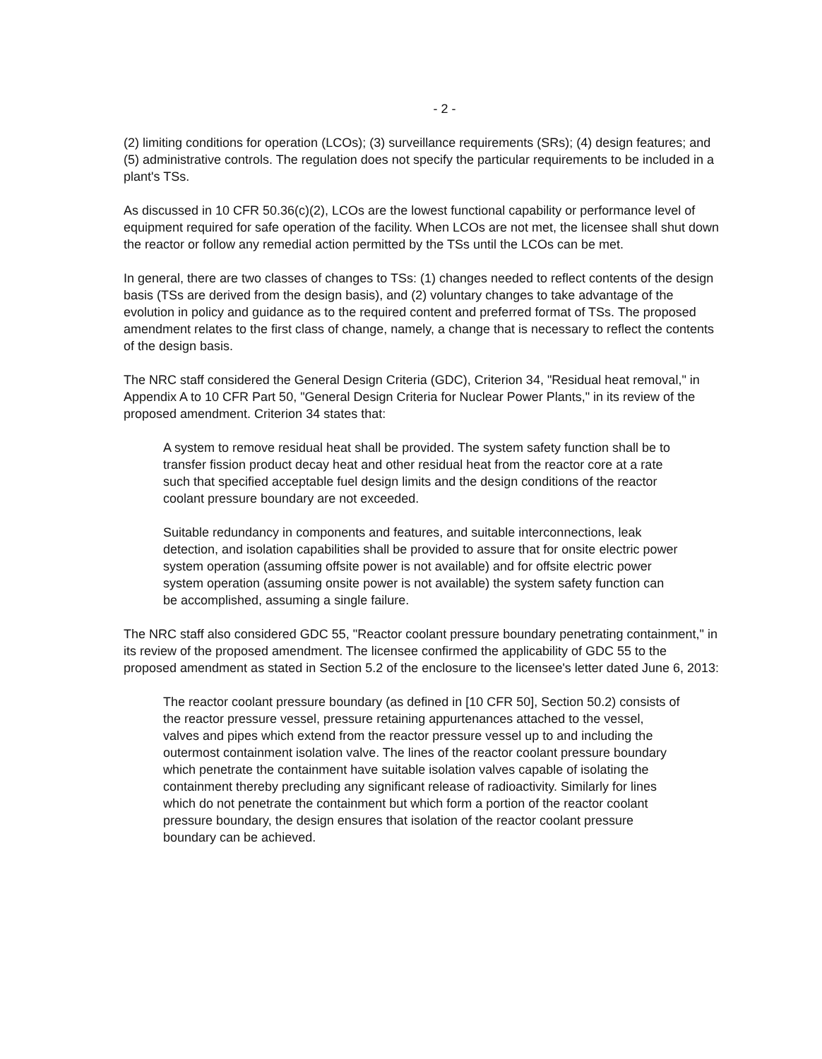- 2 -
(2) limiting conditions for operation (LCOs); (3) surveillance requirements (SRs); (4) design features; and (5) administrative controls. The regulation does not specify the particular requirements to be included in a plant's TSs.
As discussed in 10 CFR 50.36(c)(2), LCOs are the lowest functional capability or performance level of equipment required for safe operation of the facility. When LCOs are not met, the licensee shall shut down the reactor or follow any remedial action permitted by the TSs until the LCOs can be met.
In general, there are two classes of changes to TSs: (1) changes needed to reflect contents of the design basis (TSs are derived from the design basis), and (2) voluntary changes to take advantage of the evolution in policy and guidance as to the required content and preferred format of TSs. The proposed amendment relates to the first class of change, namely, a change that is necessary to reflect the contents of the design basis.
The NRC staff considered the General Design Criteria (GDC), Criterion 34, "Residual heat removal," in Appendix A to 10 CFR Part 50, "General Design Criteria for Nuclear Power Plants," in its review of the proposed amendment. Criterion 34 states that:
A system to remove residual heat shall be provided. The system safety function shall be to transfer fission product decay heat and other residual heat from the reactor core at a rate such that specified acceptable fuel design limits and the design conditions of the reactor coolant pressure boundary are not exceeded.
Suitable redundancy in components and features, and suitable interconnections, leak detection, and isolation capabilities shall be provided to assure that for onsite electric power system operation (assuming offsite power is not available) and for offsite electric power system operation (assuming onsite power is not available) the system safety function can be accomplished, assuming a single failure.
The NRC staff also considered GDC 55, "Reactor coolant pressure boundary penetrating containment," in its review of the proposed amendment. The licensee confirmed the applicability of GDC 55 to the proposed amendment as stated in Section 5.2 of the enclosure to the licensee's letter dated June 6, 2013:
The reactor coolant pressure boundary (as defined in [10 CFR 50], Section 50.2) consists of the reactor pressure vessel, pressure retaining appurtenances attached to the vessel, valves and pipes which extend from the reactor pressure vessel up to and including the outermost containment isolation valve. The lines of the reactor coolant pressure boundary which penetrate the containment have suitable isolation valves capable of isolating the containment thereby precluding any significant release of radioactivity. Similarly for lines which do not penetrate the containment but which form a portion of the reactor coolant pressure boundary, the design ensures that isolation of the reactor coolant pressure boundary can be achieved.